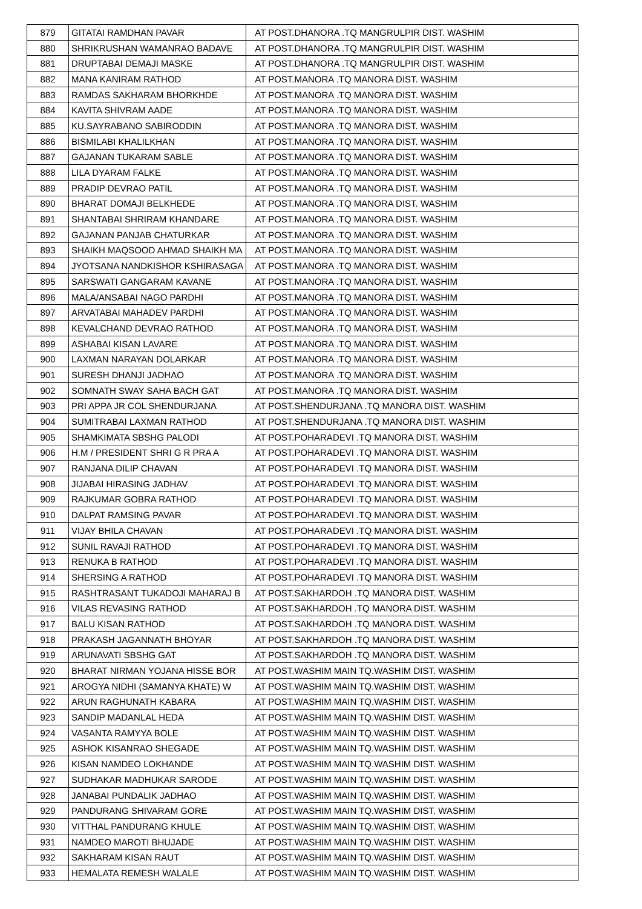| 879 | GITATAI RAMDHAN PAVAR | AT POST.DHANORA .TQ MANGRULPIR DIST. WASHIM |
| 880 | SHRIKRUSHAN WAMANRAO BADAVE | AT POST.DHANORA .TQ MANGRULPIR DIST. WASHIM |
| 881 | DRUPTABAI DEMAJI MASKE | AT POST.DHANORA .TQ MANGRULPIR DIST. WASHIM |
| 882 | MANA KANIRAM RATHOD | AT POST.MANORA .TQ MANORA DIST. WASHIM |
| 883 | RAMDAS SAKHARAM BHORKHDE | AT POST.MANORA .TQ MANORA DIST. WASHIM |
| 884 | KAVITA SHIVRAM AADE | AT POST.MANORA .TQ MANORA DIST. WASHIM |
| 885 | KU.SAYRABANO SABIRODDIN | AT POST.MANORA .TQ MANORA DIST. WASHIM |
| 886 | BISMILABI KHALILKHAN | AT POST.MANORA .TQ MANORA DIST. WASHIM |
| 887 | GAJANAN TUKARAM SABLE | AT POST.MANORA .TQ MANORA DIST. WASHIM |
| 888 | LILA DYARAM FALKE | AT POST.MANORA .TQ MANORA DIST. WASHIM |
| 889 | PRADIP DEVRAO PATIL | AT POST.MANORA .TQ MANORA DIST. WASHIM |
| 890 | BHARAT DOMAJI BELKHEDE | AT POST.MANORA .TQ MANORA DIST. WASHIM |
| 891 | SHANTABAI SHRIRAM KHANDARE | AT POST.MANORA .TQ MANORA DIST. WASHIM |
| 892 | GAJANAN PANJAB CHATURKAR | AT POST.MANORA .TQ MANORA DIST. WASHIM |
| 893 | SHAIKH MAQSOOD AHMAD SHAIKH MA | AT POST.MANORA .TQ MANORA DIST. WASHIM |
| 894 | JYOTSANA NANDKISHOR KSHIRASAGA | AT POST.MANORA .TQ MANORA DIST. WASHIM |
| 895 | SARSWATI GANGARAM KAVANE | AT POST.MANORA .TQ MANORA DIST. WASHIM |
| 896 | MALA/ANSABAI NAGO PARDHI | AT POST.MANORA .TQ MANORA DIST. WASHIM |
| 897 | ARVATABAI MAHADEV PARDHI | AT POST.MANORA .TQ MANORA DIST. WASHIM |
| 898 | KEVALCHAND DEVRAO RATHOD | AT POST.MANORA .TQ MANORA DIST. WASHIM |
| 899 | ASHABAI KISAN LAVARE | AT POST.MANORA .TQ MANORA DIST. WASHIM |
| 900 | LAXMAN NARAYAN DOLARKAR | AT POST.MANORA .TQ MANORA DIST. WASHIM |
| 901 | SURESH DHANJI JADHAO | AT POST.MANORA .TQ MANORA DIST. WASHIM |
| 902 | SOMNATH SWAY SAHA BACH GAT | AT POST.MANORA .TQ MANORA DIST. WASHIM |
| 903 | PRI APPA JR COL SHENDURJANA | AT POST.SHENDURJANA .TQ MANORA DIST. WASHIM |
| 904 | SUMITRABAI LAXMAN RATHOD | AT POST.SHENDURJANA .TQ MANORA DIST. WASHIM |
| 905 | SHAMKIMATA SBSHG PALODI | AT POST.POHARADEVI .TQ MANORA DIST. WASHIM |
| 906 | H.M / PRESIDENT SHRI G R PRA A | AT POST.POHARADEVI .TQ MANORA DIST. WASHIM |
| 907 | RANJANA DILIP CHAVAN | AT POST.POHARADEVI .TQ MANORA DIST. WASHIM |
| 908 | JIJABAI HIRASING JADHAV | AT POST.POHARADEVI .TQ MANORA DIST. WASHIM |
| 909 | RAJKUMAR GOBRA RATHOD | AT POST.POHARADEVI .TQ MANORA DIST. WASHIM |
| 910 | DALPAT RAMSING PAVAR | AT POST.POHARADEVI .TQ MANORA DIST. WASHIM |
| 911 | VIJAY BHILA CHAVAN | AT POST.POHARADEVI .TQ MANORA DIST. WASHIM |
| 912 | SUNIL RAVAJI RATHOD | AT POST.POHARADEVI .TQ MANORA DIST. WASHIM |
| 913 | RENUKA B RATHOD | AT POST.POHARADEVI .TQ MANORA DIST. WASHIM |
| 914 | SHERSING A RATHOD | AT POST.POHARADEVI .TQ MANORA DIST. WASHIM |
| 915 | RASHTRASANT TUKADOJI MAHARAJ B | AT POST.SAKHARDOH .TQ MANORA DIST. WASHIM |
| 916 | VILAS REVASING RATHOD | AT POST.SAKHARDOH .TQ MANORA DIST. WASHIM |
| 917 | BALU KISAN RATHOD | AT POST.SAKHARDOH .TQ MANORA DIST. WASHIM |
| 918 | PRAKASH JAGANNATH BHOYAR | AT POST.SAKHARDOH .TQ MANORA DIST. WASHIM |
| 919 | ARUNAVATI SBSHG GAT | AT POST.SAKHARDOH .TQ MANORA DIST. WASHIM |
| 920 | BHARAT NIRMAN YOJANA HISSE BOR | AT POST.WASHIM MAIN TQ.WASHIM DIST. WASHIM |
| 921 | AROGYA NIDHI (SAMANYA KHATE) W | AT POST.WASHIM MAIN TQ.WASHIM DIST. WASHIM |
| 922 | ARUN RAGHUNATH KABARA | AT POST.WASHIM MAIN TQ.WASHIM DIST. WASHIM |
| 923 | SANDIP MADANLAL HEDA | AT POST.WASHIM MAIN TQ.WASHIM DIST. WASHIM |
| 924 | VASANTA RAMYYA BOLE | AT POST.WASHIM MAIN TQ.WASHIM DIST. WASHIM |
| 925 | ASHOK KISANRAO SHEGADE | AT POST.WASHIM MAIN TQ.WASHIM DIST. WASHIM |
| 926 | KISAN NAMDEO LOKHANDE | AT POST.WASHIM MAIN TQ.WASHIM DIST. WASHIM |
| 927 | SUDHAKAR MADHUKAR SARODE | AT POST.WASHIM MAIN TQ.WASHIM DIST. WASHIM |
| 928 | JANABAI PUNDALIK JADHAO | AT POST.WASHIM MAIN TQ.WASHIM DIST. WASHIM |
| 929 | PANDURANG SHIVARAM GORE | AT POST.WASHIM MAIN TQ.WASHIM DIST. WASHIM |
| 930 | VITTHAL PANDURANG KHULE | AT POST.WASHIM MAIN TQ.WASHIM DIST. WASHIM |
| 931 | NAMDEO MAROTI BHUJADE | AT POST.WASHIM MAIN TQ.WASHIM DIST. WASHIM |
| 932 | SAKHARAM KISAN RAUT | AT POST.WASHIM MAIN TQ.WASHIM DIST. WASHIM |
| 933 | HEMALATA REMESH WALALE | AT POST.WASHIM MAIN TQ.WASHIM DIST. WASHIM |